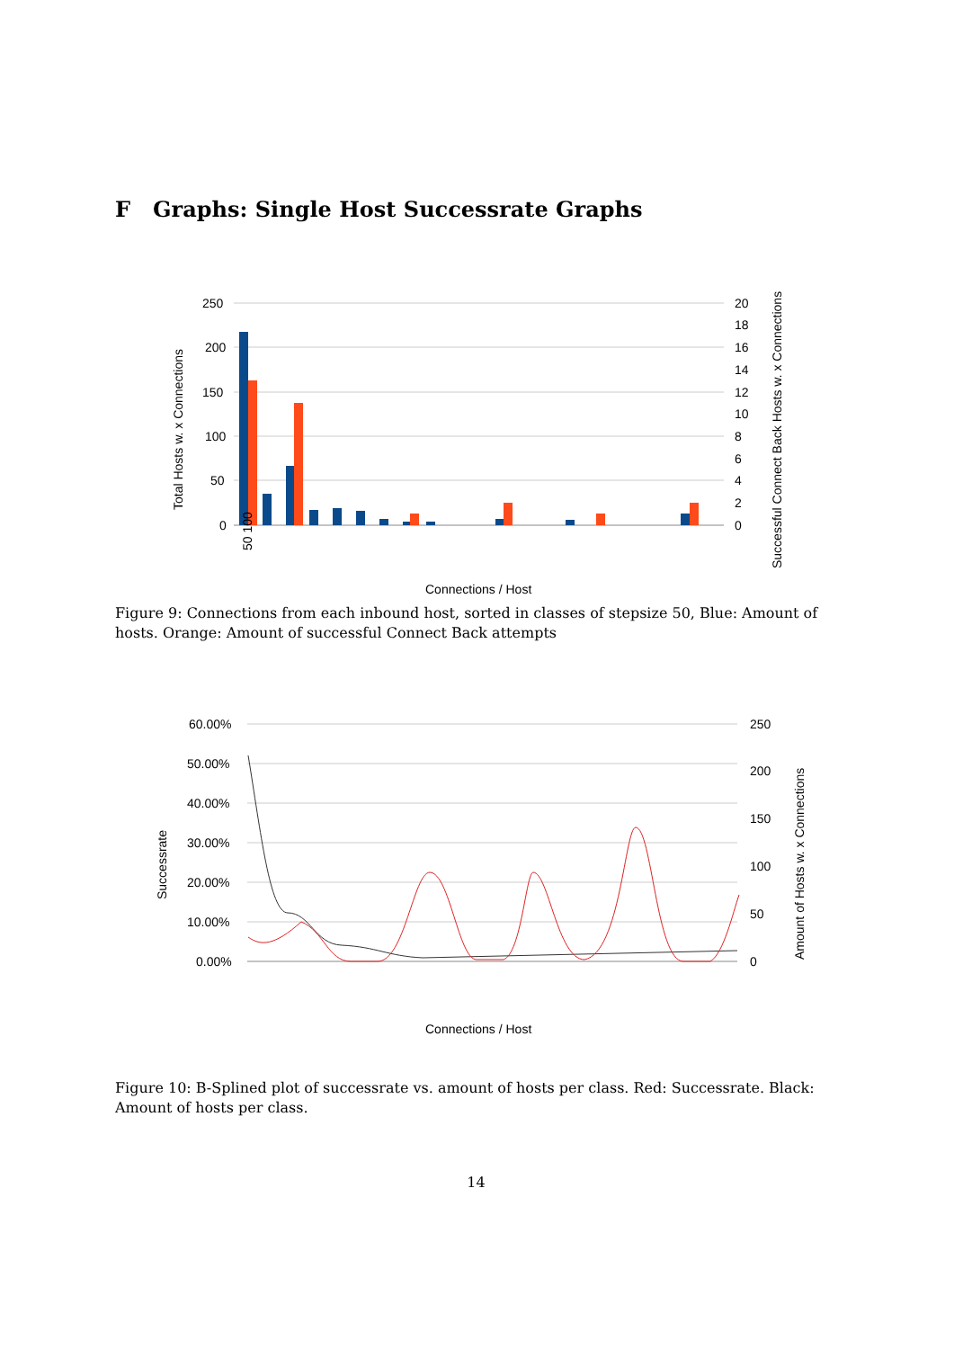F Graphs: Single Host Successrate Graphs
250
200
150
100
50
0
20
18
16
14
12
10
8
6
4
2
0
Connections / Host
Total Hosts w. x Connections
Successful Connect Back Hosts w. x Connections
50 100
Figure 9: Connections from each inbound host, sorted in classes of stepsize 50, Blue: Amount of hosts. Orange: Amount of successful Connect Back attempts
60.00%
50.00%
40.00%
30.00%
20.00%
10.00%
0.00%
250
200
150
100
50
0
Connections / Host
Successrate
Amount of Hosts w. x Connections
Figure 10: B-Splined plot of successrate vs. amount of hosts per class. Red: Successrate. Black: Amount of hosts per class.
14